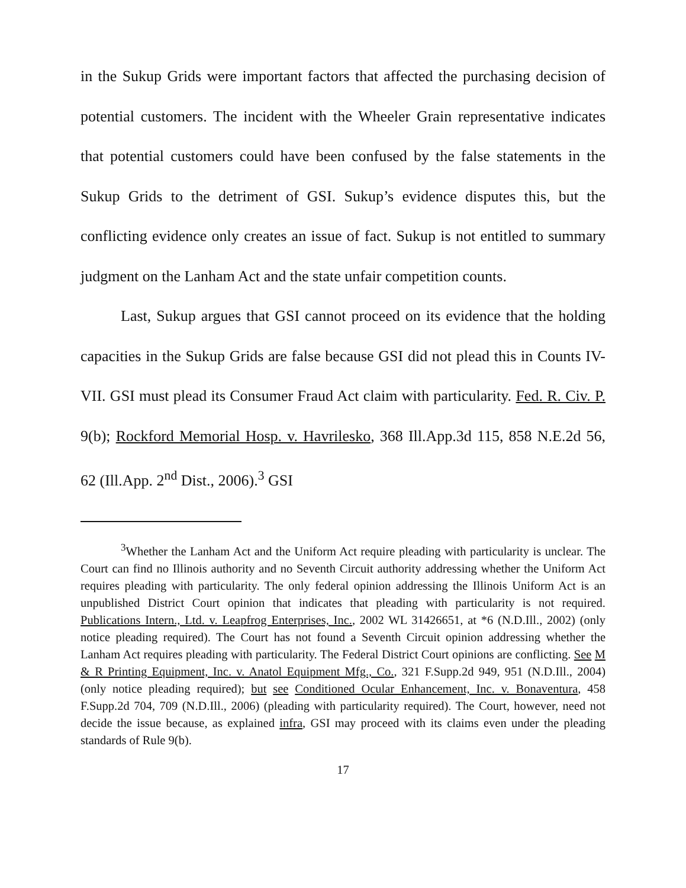in the Sukup Grids were important factors that affected the purchasing decision of potential customers. The incident with the Wheeler Grain representative indicates that potential customers could have been confused by the false statements in the Sukup Grids to the detriment of GSI. Sukup’s evidence disputes this, but the conflicting evidence only creates an issue of fact. Sukup is not entitled to summary judgment on the Lanham Act and the state unfair competition counts.
Last, Sukup argues that GSI cannot proceed on its evidence that the holding capacities in the Sukup Grids are false because GSI did not plead this in Counts IV-VII. GSI must plead its Consumer Fraud Act claim with particularity. Fed. R. Civ. P. 9(b); Rockford Memorial Hosp. v. Havrilesko, 368 Ill.App.3d 115, 858 N.E.2d 56, 62 (Ill.App. 2<sup>nd</sup> Dist., 2006).<sup>3</sup> GSI
<sup>3</sup> Whether the Lanham Act and the Uniform Act require pleading with particularity is unclear. The Court can find no Illinois authority and no Seventh Circuit authority addressing whether the Uniform Act requires pleading with particularity. The only federal opinion addressing the Illinois Uniform Act is an unpublished District Court opinion that indicates that pleading with particularity is not required. Publications Intern., Ltd. v. Leapfrog Enterprises, Inc., 2002 WL 31426651, at *6 (N.D.Ill., 2002) (only notice pleading required). The Court has not found a Seventh Circuit opinion addressing whether the Lanham Act requires pleading with particularity. The Federal District Court opinions are conflicting. See M & R Printing Equipment, Inc. v. Anatol Equipment Mfg., Co., 321 F.Supp.2d 949, 951 (N.D.Ill., 2004) (only notice pleading required); but see Conditioned Ocular Enhancement, Inc. v. Bonaventura, 458 F.Supp.2d 704, 709 (N.D.Ill., 2006) (pleading with particularity required). The Court, however, need not decide the issue because, as explained infra, GSI may proceed with its claims even under the pleading standards of Rule 9(b).
17